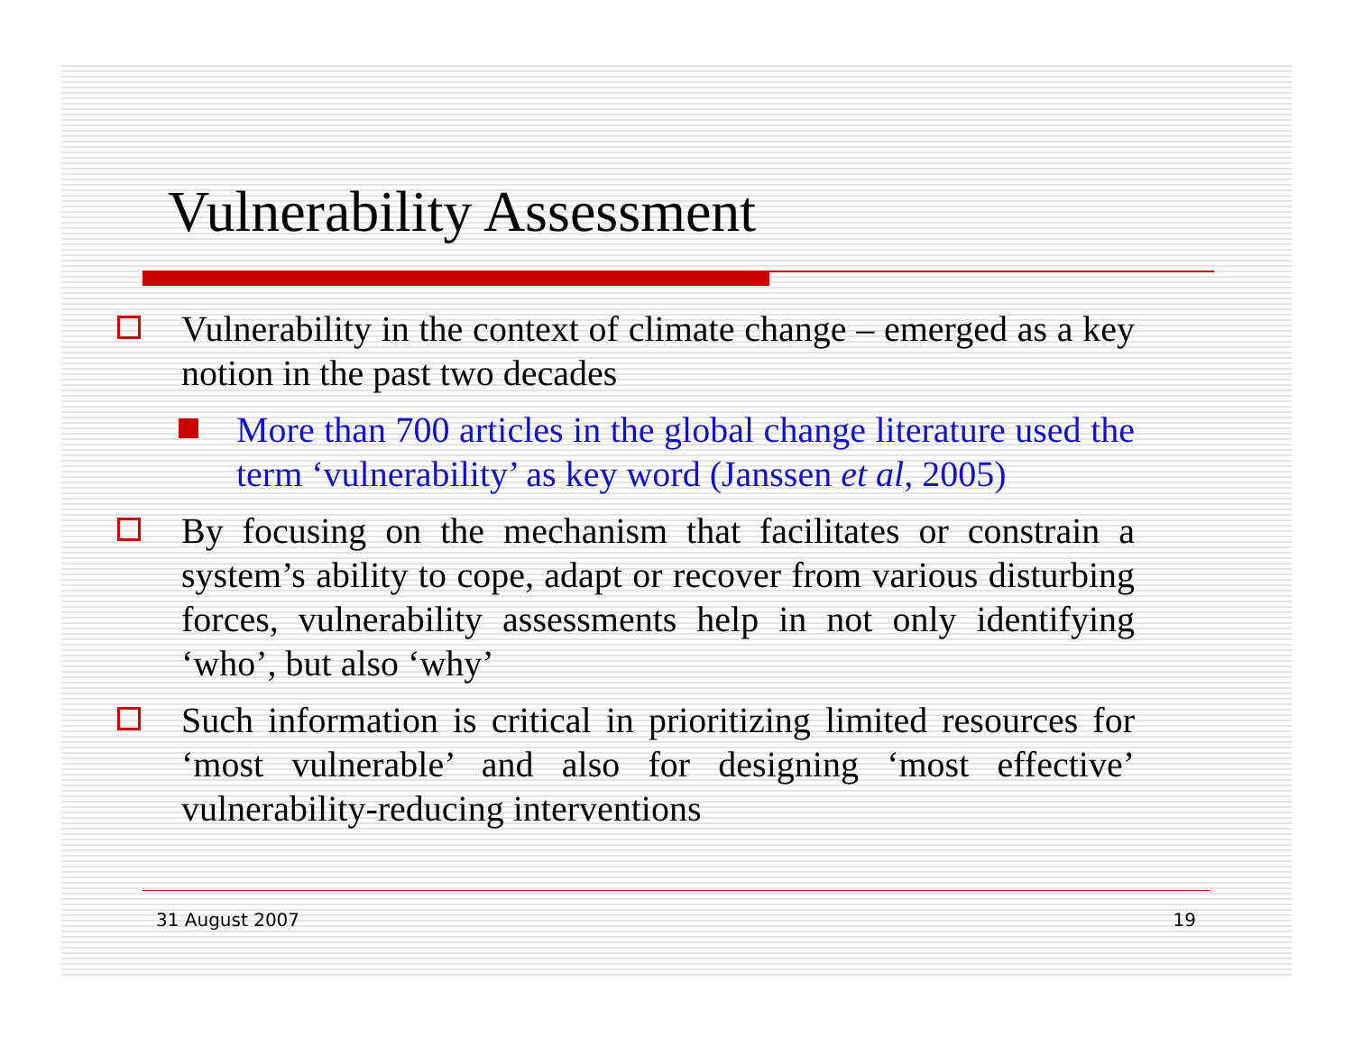Vulnerability Assessment
Vulnerability in the context of climate change – emerged as a key notion in the past two decades
More than 700 articles in the global change literature used the term ‘vulnerability’ as key word (Janssen et al, 2005)
By focusing on the mechanism that facilitates or constrain a system’s ability to cope, adapt or recover from various disturbing forces, vulnerability assessments help in not only identifying ‘who’, but also ‘why’
Such information is critical in prioritizing limited resources for ‘most vulnerable’ and also for designing ‘most effective’ vulnerability-reducing interventions
31 August 2007 19